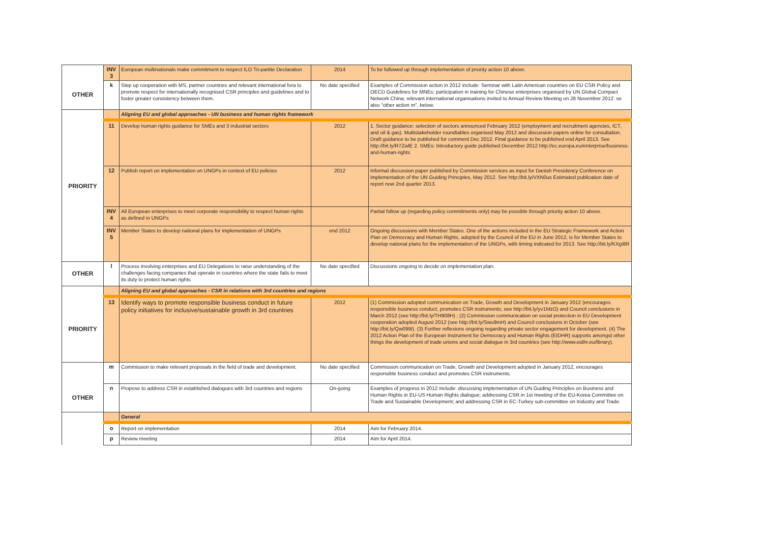| | INV 3 | European multinationals make commitment to respect ILO Tri-partite Declaration | 2014 | To be followed up through implementation of priority action 10 above. |
| OTHER | k | Step up cooperation with MS, partner countries and relevant international fora to promote respect for internationally recognised CSR principles and guidelines and to foster greater consistency between them. | No date specified | Examples of Commission action in 2012 include: Seminar with Latin American countries on EU CSR Policy and OECD Guidelines for MNEs; participation in training for Chinese enterprises organised by UN Global Compact Network China; relevant international organisations invited to Annual Review Meeting on 28 November 2012. se also "other action m", below. |
| | | Aligning EU and global approaches - UN business and human rights framework | | |
| | 11 | Develop human rights guidance for SMEs and 3 industrial sectors | 2012 | 1. Sector guidance: selection of sectors announced February 2012 (employment and recruitment agencies, ICT, and oil & gas). Multistakeholder roundtables organised May 2012 and discussion papers online for consultation. Draft guidance to be published for comment Dec 2012. Final guidance to be published end April 2013. See http://bit.ly/R7ZwlE 2. SMEs: Introductory guide published December 2012 http://ec.europa.eu/enterprise/business-and-human-rights |
| PRIORITY | 12 | Publish report on implementation on UNGPs in context of EU policies | 2012 | Informal discussion paper published by Commission services as input for Danish Presidency Conference on implementation of the UN Guiding Principles, May 2012. See http://bit.ly/VXN0us Estimated publication date of report now 2nd quarter 2013. |
| | INV 4 | All European enterprises to meet corporate responsibility to respect human rights as defined in UNGPs | | Partial follow up (regarding policy commitments only) may be possible through priority action 10 above. |
| | INV 5 | Member States to develop national plans for implementation of UNGPs | end 2012 | Ongoing discussions with Member States. One of the actions included in the EU Strategic Framework and Action Plan on Democracy and Human Rights, adopted by the Council of the EU in June 2012, is for Member States to develop national plans for the implementation of the UNGPs, with timing indicated for 2013. See http://bit.ly/KXgi8R |
| OTHER | l | Process involving enterprises and EU Delegations to raise understanding of the challenges facing companies that operate in countries where the state fails to meet its duty to protect human rights | No date specified | Discussions ongoing to decide on implementation plan. |
| | | Aligning EU and global approaches - CSR in relations with 3rd countries and regions | | |
| PRIORITY | 13 | Identify ways to promote responsible business conduct in future policy initiatives for inclusive/sustainable growth in 3rd countries | 2012 | (1) Commission adopted communication on Trade, Growth and Development in January 2012 (encourages responsible business conduct, promotes CSR instruments; see http://bit.ly/yv1MzO) and Council conclusions in March 2012 (see http://bit.ly/TH908H) ; (2) Commission communication on social protection in EU Development cooperation adopted August 2012 (see http://bit.ly/Swu9mH) and Council conclusions in October (see http://bit.ly/Qw099I). (3) Further reflexions ongoing regarding private sector engagement for development. (4) The 2012 Action Plan of the European Instrument for Democracy and Human Rights (EIDHR) supports amongst other things the development of trade unions and social dialogue in 3rd countries (see http://www.eidhr.eu/library). |
| | m | Commission to make relevant proposals in the field of trade and development. | No date specified | Commission communication on Trade, Growth and Development adopted in January 2012, encourages responsible business conduct and promotes CSR instruments. |
| OTHER | n | Propose to address CSR in established dialogues with 3rd countries and regions | On-going | Examples of progress in 2012 include: discussing implementation of UN Guiding Principles on Business and Human Rights in EU-US Human Rights dialogue; addressing CSR in 1st meeting of the EU-Korea Committee on Trade and Sustainable Development; and addressing CSR in EC-Turkey sub-committee on Industry and Trade. |
| | | General | | |
| | o | Report on implementation | 2014 | Aim for February 2014. |
| | p | Review meeting | 2014 | Aim for April 2014. |